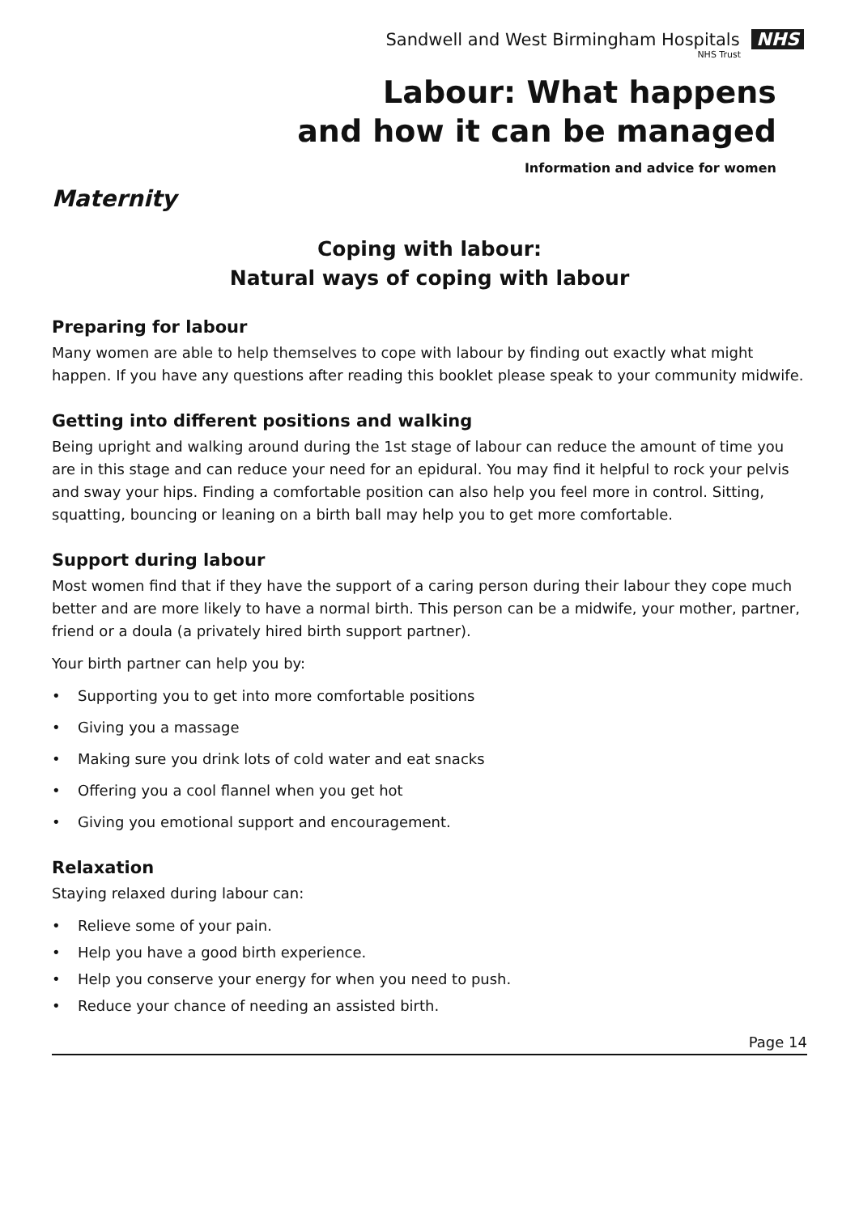Sandwell and West Birmingham Hospitals NHS
NHS Trust
Labour: What happens
and how it can be managed
Information and advice for women
Maternity
Coping with labour:
Natural ways of coping with labour
Preparing for labour
Many women are able to help themselves to cope with labour by finding out exactly what might happen. If you have any questions after reading this booklet please speak to your community midwife.
Getting into different positions and walking
Being upright and walking around during the 1st stage of labour can reduce the amount of time you are in this stage and can reduce your need for an epidural. You may find it helpful to rock your pelvis and sway your hips. Finding a comfortable position can also help you feel more in control. Sitting, squatting, bouncing or leaning on a birth ball may help you to get more comfortable.
Support during labour
Most women find that if they have the support of a caring person during their labour they cope much better and are more likely to have a normal birth. This person can be a midwife, your mother, partner, friend or a doula (a privately hired birth support partner).
Your birth partner can help you by:
• Supporting you to get into more comfortable positions
• Giving you a massage
• Making sure you drink lots of cold water and eat snacks
• Offering you a cool flannel when you get hot
• Giving you emotional support and encouragement.
Relaxation
Staying relaxed during labour can:
• Relieve some of your pain.
• Help you have a good birth experience.
• Help you conserve your energy for when you need to push.
• Reduce your chance of needing an assisted birth.
Page 14